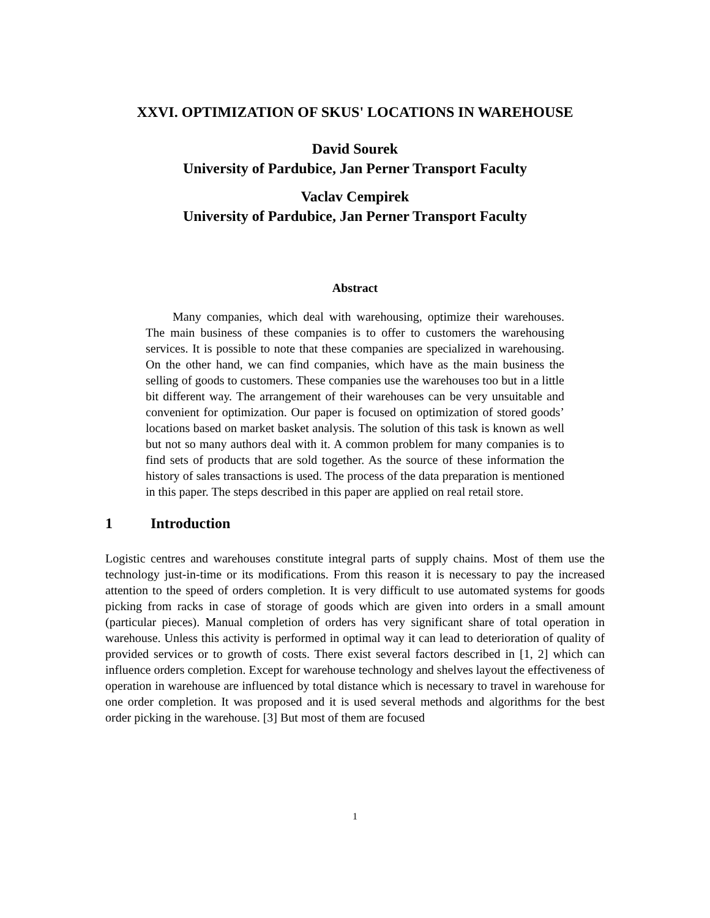XXVI. OPTIMIZATION OF SKUS' LOCATIONS IN WAREHOUSE
David Sourek
University of Pardubice, Jan Perner Transport Faculty
Vaclav Cempirek
University of Pardubice, Jan Perner Transport Faculty
Abstract
Many companies, which deal with warehousing, optimize their warehouses. The main business of these companies is to offer to customers the warehousing services. It is possible to note that these companies are specialized in warehousing. On the other hand, we can find companies, which have as the main business the selling of goods to customers. These companies use the warehouses too but in a little bit different way. The arrangement of their warehouses can be very unsuitable and convenient for optimization. Our paper is focused on optimization of stored goods’ locations based on market basket analysis. The solution of this task is known as well but not so many authors deal with it. A common problem for many companies is to find sets of products that are sold together. As the source of these information the history of sales transactions is used. The process of the data preparation is mentioned in this paper. The steps described in this paper are applied on real retail store.
1 Introduction
Logistic centres and warehouses constitute integral parts of supply chains. Most of them use the technology just-in-time or its modifications. From this reason it is necessary to pay the increased attention to the speed of orders completion. It is very difficult to use automated systems for goods picking from racks in case of storage of goods which are given into orders in a small amount (particular pieces). Manual completion of orders has very significant share of total operation in warehouse. Unless this activity is performed in optimal way it can lead to deterioration of quality of provided services or to growth of costs. There exist several factors described in [1, 2] which can influence orders completion. Except for warehouse technology and shelves layout the effectiveness of operation in warehouse are influenced by total distance which is necessary to travel in warehouse for one order completion. It was proposed and it is used several methods and algorithms for the best order picking in the warehouse. [3] But most of them are focused
1